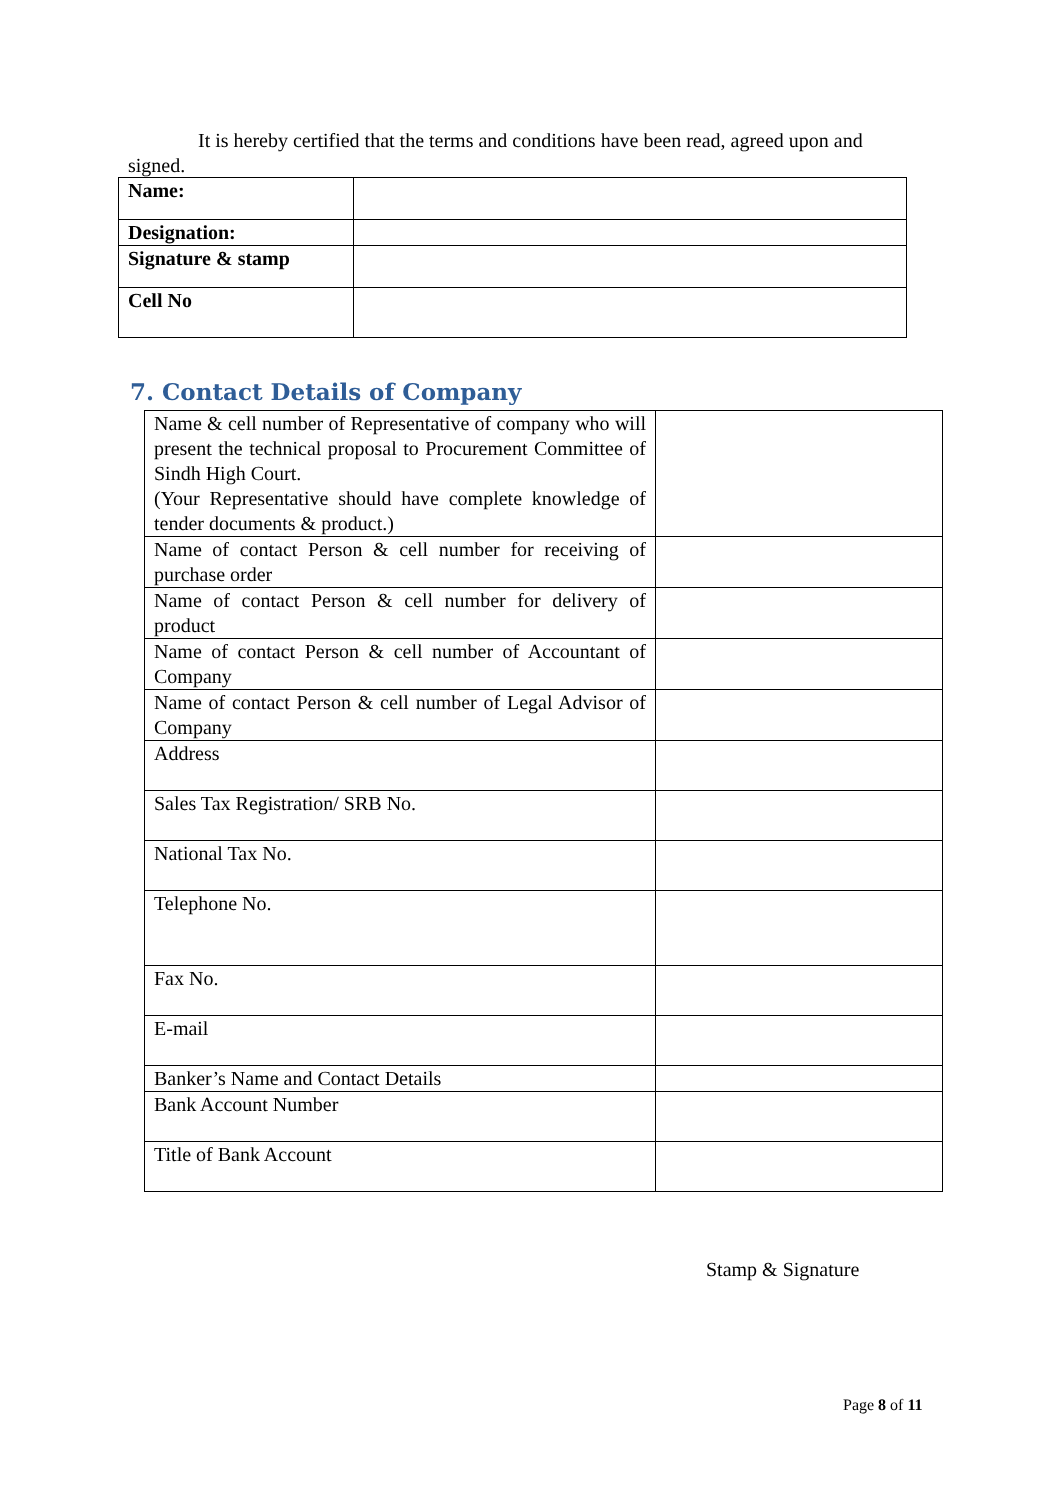It is hereby certified that the terms and conditions have been read, agreed upon and signed.
| Name: | |
| Designation: | |
| Signature & stamp | |
| Cell No | |
7. Contact Details of Company
| Name & cell number of Representative of company who will present the technical proposal to Procurement Committee of Sindh High Court. (Your Representative should have complete knowledge of tender documents & product.) | |
| Name of contact Person & cell number for receiving of purchase order | |
| Name of contact Person & cell number for delivery of product | |
| Name of contact Person & cell number of Accountant of Company | |
| Name of contact Person & cell number of Legal Advisor of Company | |
| Address | |
| Sales Tax Registration/ SRB No. | |
| National Tax No. | |
| Telephone No. | |
| Fax No. | |
| E-mail | |
| Banker’s Name and Contact Details | |
| Bank Account Number | |
| Title of Bank Account | |
Stamp & Signature
Page 8 of 11